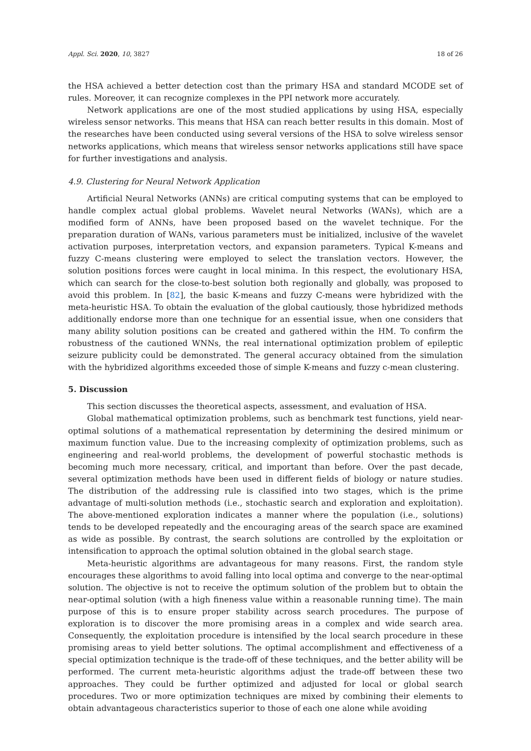Appl. Sci. 2020, 10, 3827 18 of 26
the HSA achieved a better detection cost than the primary HSA and standard MCODE set of rules. Moreover, it can recognize complexes in the PPI network more accurately.
Network applications are one of the most studied applications by using HSA, especially wireless sensor networks. This means that HSA can reach better results in this domain. Most of the researches have been conducted using several versions of the HSA to solve wireless sensor networks applications, which means that wireless sensor networks applications still have space for further investigations and analysis.
4.9. Clustering for Neural Network Application
Artificial Neural Networks (ANNs) are critical computing systems that can be employed to handle complex actual global problems. Wavelet neural Networks (WANs), which are a modified form of ANNs, have been proposed based on the wavelet technique. For the preparation duration of WANs, various parameters must be initialized, inclusive of the wavelet activation purposes, interpretation vectors, and expansion parameters. Typical K-means and fuzzy C-means clustering were employed to select the translation vectors. However, the solution positions forces were caught in local minima. In this respect, the evolutionary HSA, which can search for the close-to-best solution both regionally and globally, was proposed to avoid this problem. In [82], the basic K-means and fuzzy C-means were hybridized with the meta-heuristic HSA. To obtain the evaluation of the global cautiously, those hybridized methods additionally endorse more than one technique for an essential issue, when one considers that many ability solution positions can be created and gathered within the HM. To confirm the robustness of the cautioned WNNs, the real international optimization problem of epileptic seizure publicity could be demonstrated. The general accuracy obtained from the simulation with the hybridized algorithms exceeded those of simple K-means and fuzzy c-mean clustering.
5. Discussion
This section discusses the theoretical aspects, assessment, and evaluation of HSA.
Global mathematical optimization problems, such as benchmark test functions, yield near-optimal solutions of a mathematical representation by determining the desired minimum or maximum function value. Due to the increasing complexity of optimization problems, such as engineering and real-world problems, the development of powerful stochastic methods is becoming much more necessary, critical, and important than before. Over the past decade, several optimization methods have been used in different fields of biology or nature studies. The distribution of the addressing rule is classified into two stages, which is the prime advantage of multi-solution methods (i.e., stochastic search and exploration and exploitation). The above-mentioned exploration indicates a manner where the population (i.e., solutions) tends to be developed repeatedly and the encouraging areas of the search space are examined as wide as possible. By contrast, the search solutions are controlled by the exploitation or intensification to approach the optimal solution obtained in the global search stage.
Meta-heuristic algorithms are advantageous for many reasons. First, the random style encourages these algorithms to avoid falling into local optima and converge to the near-optimal solution. The objective is not to receive the optimum solution of the problem but to obtain the near-optimal solution (with a high fineness value within a reasonable running time). The main purpose of this is to ensure proper stability across search procedures. The purpose of exploration is to discover the more promising areas in a complex and wide search area. Consequently, the exploitation procedure is intensified by the local search procedure in these promising areas to yield better solutions. The optimal accomplishment and effectiveness of a special optimization technique is the trade-off of these techniques, and the better ability will be performed. The current meta-heuristic algorithms adjust the trade-off between these two approaches. They could be further optimized and adjusted for local or global search procedures. Two or more optimization techniques are mixed by combining their elements to obtain advantageous characteristics superior to those of each one alone while avoiding